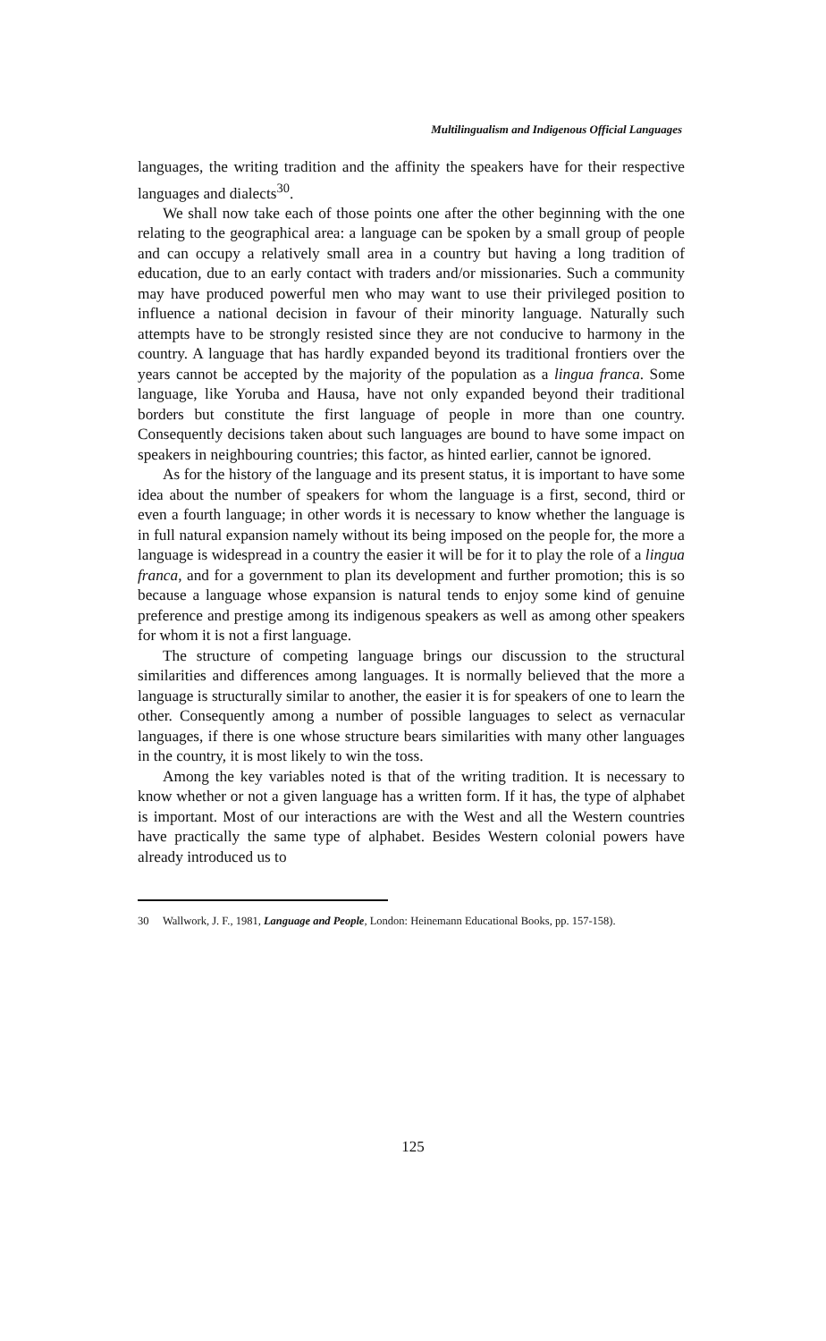Multilingualism and Indigenous Official Languages
languages, the writing tradition and the affinity the speakers have for their respective languages and dialects<sup>30</sup>.
We shall now take each of those points one after the other beginning with the one relating to the geographical area: a language can be spoken by a small group of people and can occupy a relatively small area in a country but having a long tradition of education, due to an early contact with traders and/or missionaries. Such a community may have produced powerful men who may want to use their privileged position to influence a national decision in favour of their minority language. Naturally such attempts have to be strongly resisted since they are not conducive to harmony in the country. A language that has hardly expanded beyond its traditional frontiers over the years cannot be accepted by the majority of the population as a lingua franca. Some language, like Yoruba and Hausa, have not only expanded beyond their traditional borders but constitute the first language of people in more than one country. Consequently decisions taken about such languages are bound to have some impact on speakers in neighbouring countries; this factor, as hinted earlier, cannot be ignored.
As for the history of the language and its present status, it is important to have some idea about the number of speakers for whom the language is a first, second, third or even a fourth language; in other words it is necessary to know whether the language is in full natural expansion namely without its being imposed on the people for, the more a language is widespread in a country the easier it will be for it to play the role of a lingua franca, and for a government to plan its development and further promotion; this is so because a language whose expansion is natural tends to enjoy some kind of genuine preference and prestige among its indigenous speakers as well as among other speakers for whom it is not a first language.
The structure of competing language brings our discussion to the structural similarities and differences among languages. It is normally believed that the more a language is structurally similar to another, the easier it is for speakers of one to learn the other. Consequently among a number of possible languages to select as vernacular languages, if there is one whose structure bears similarities with many other languages in the country, it is most likely to win the toss.
Among the key variables noted is that of the writing tradition. It is necessary to know whether or not a given language has a written form. If it has, the type of alphabet is important. Most of our interactions are with the West and all the Western countries have practically the same type of alphabet. Besides Western colonial powers have already introduced us to
30 Wallwork, J. F., 1981, Language and People, London: Heinemann Educational Books, pp. 157-158).
125